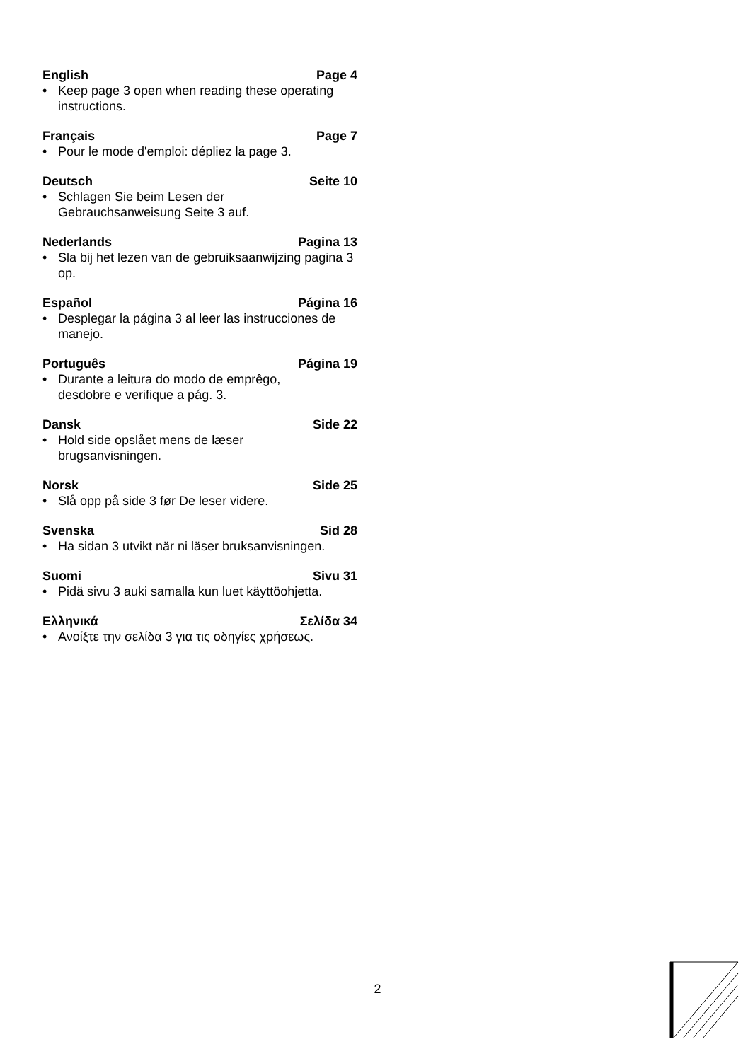English Page 4
• Keep page 3 open when reading these operating instructions.
Français Page 7
• Pour le mode d'emploi: dépliez la page 3.
Deutsch Seite 10
• Schlagen Sie beim Lesen der
Gebrauchsanweisung Seite 3 auf.
Nederlands Pagina 13
• Sla bij het lezen van de gebruiksaanwijzing pagina 3 op.
Español Página 16
• Desplegar la página 3 al leer las instrucciones de manejo.
Português Página 19
• Durante a leitura do modo de emprêgo,
desdobre e verifique a pág. 3.
Dansk Side 22
• Hold side opslået mens de læser
brugsanvisningen.
Norsk Side 25
• Slå opp på side 3 før De leser videre.
Svenska Sid 28
• Ha sidan 3 utvikt när ni läser bruksanvisningen.
Suomi Sivu 31
• Pidä sivu 3 auki samalla kun luet käyttöohjetta.
Ελληνικά Σελίδα 34
• Ανοίξτε την σελίδα 3 για τις οδηγίες χρήσεως.
2